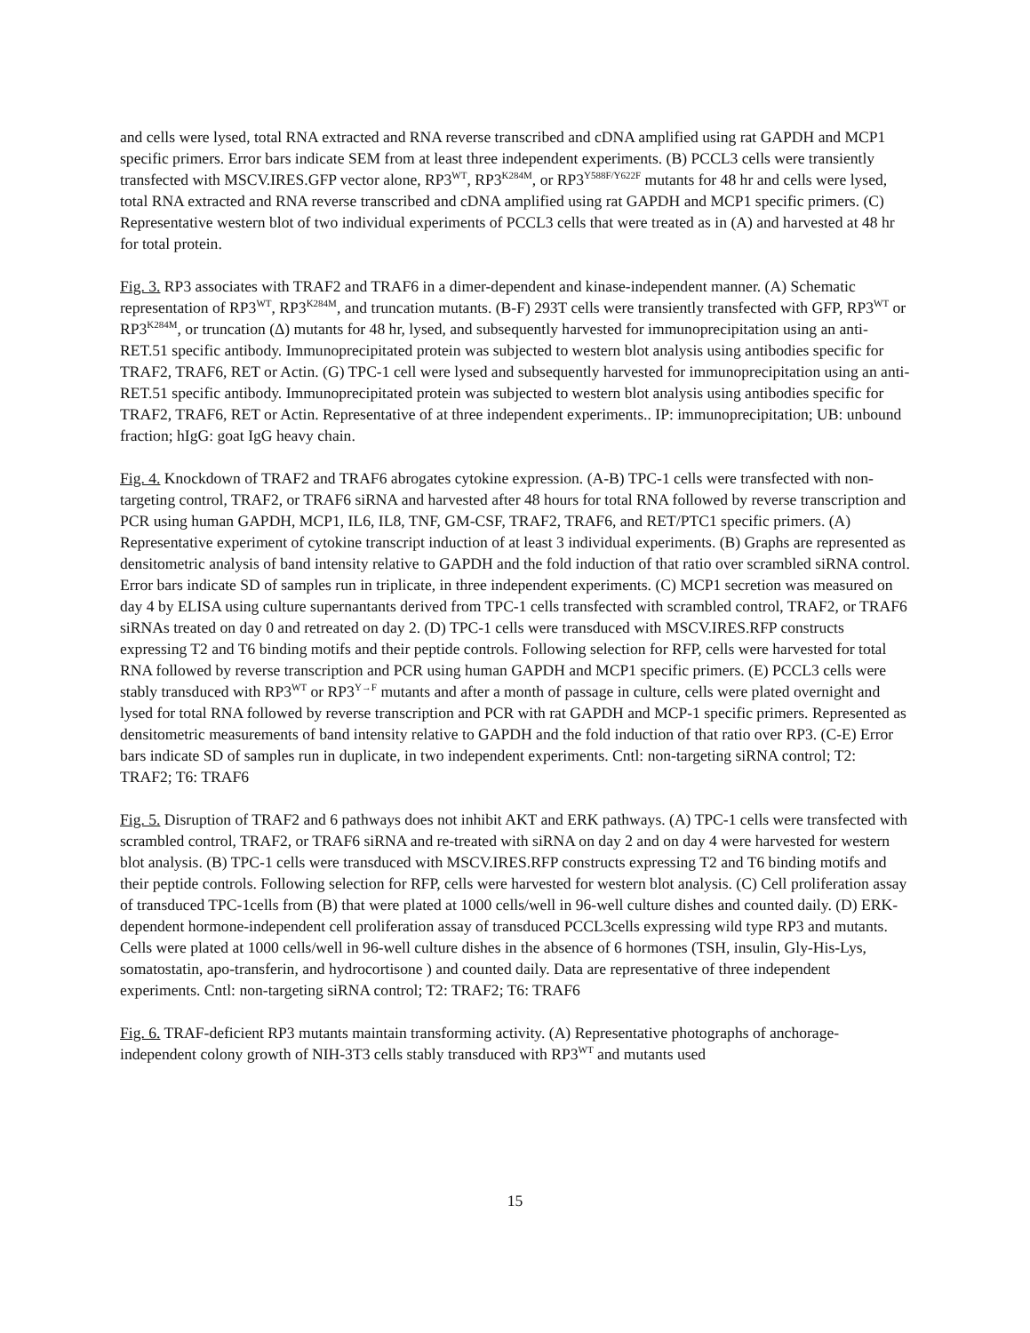and cells were lysed, total RNA extracted and RNA reverse transcribed and cDNA amplified using rat GAPDH and MCP1 specific primers. Error bars indicate SEM from at least three independent experiments. (B) PCCL3 cells were transiently transfected with MSCV.IRES.GFP vector alone, RP3<sup>WT</sup>, RP3<sup>K284M</sup>, or RP3<sup>Y588F/Y622F</sup> mutants for 48 hr and cells were lysed, total RNA extracted and RNA reverse transcribed and cDNA amplified using rat GAPDH and MCP1 specific primers. (C) Representative western blot of two individual experiments of PCCL3 cells that were treated as in (A) and harvested at 48 hr for total protein.
Fig. 3. RP3 associates with TRAF2 and TRAF6 in a dimer-dependent and kinase-independent manner. (A) Schematic representation of RP3<sup>WT</sup>, RP3<sup>K284M</sup>, and truncation mutants. (B-F) 293T cells were transiently transfected with GFP, RP3<sup>WT</sup> or RP3<sup>K284M</sup>, or truncation (Δ) mutants for 48 hr, lysed, and subsequently harvested for immunoprecipitation using an anti-RET.51 specific antibody. Immunoprecipitated protein was subjected to western blot analysis using antibodies specific for TRAF2, TRAF6, RET or Actin. (G) TPC-1 cell were lysed and subsequently harvested for immunoprecipitation using an anti-RET.51 specific antibody. Immunoprecipitated protein was subjected to western blot analysis using antibodies specific for TRAF2, TRAF6, RET or Actin. Representative of at three independent experiments.. IP: immunoprecipitation; UB: unbound fraction; hIgG: goat IgG heavy chain.
Fig. 4. Knockdown of TRAF2 and TRAF6 abrogates cytokine expression. (A-B) TPC-1 cells were transfected with non-targeting control, TRAF2, or TRAF6 siRNA and harvested after 48 hours for total RNA followed by reverse transcription and PCR using human GAPDH, MCP1, IL6, IL8, TNF, GM-CSF, TRAF2, TRAF6, and RET/PTC1 specific primers. (A) Representative experiment of cytokine transcript induction of at least 3 individual experiments. (B) Graphs are represented as densitometric analysis of band intensity relative to GAPDH and the fold induction of that ratio over scrambled siRNA control. Error bars indicate SD of samples run in triplicate, in three independent experiments. (C) MCP1 secretion was measured on day 4 by ELISA using culture supernantants derived from TPC-1 cells transfected with scrambled control, TRAF2, or TRAF6 siRNAs treated on day 0 and retreated on day 2. (D) TPC-1 cells were transduced with MSCV.IRES.RFP constructs expressing T2 and T6 binding motifs and their peptide controls. Following selection for RFP, cells were harvested for total RNA followed by reverse transcription and PCR using human GAPDH and MCP1 specific primers. (E) PCCL3 cells were stably transduced with RP3<sup>WT</sup> or RP3<sup>Y→F</sup> mutants and after a month of passage in culture, cells were plated overnight and lysed for total RNA followed by reverse transcription and PCR with rat GAPDH and MCP-1 specific primers. Represented as densitometric measurements of band intensity relative to GAPDH and the fold induction of that ratio over RP3. (C-E) Error bars indicate SD of samples run in duplicate, in two independent experiments. Cntl: non-targeting siRNA control; T2: TRAF2; T6: TRAF6
Fig. 5. Disruption of TRAF2 and 6 pathways does not inhibit AKT and ERK pathways. (A) TPC-1 cells were transfected with scrambled control, TRAF2, or TRAF6 siRNA and re-treated with siRNA on day 2 and on day 4 were harvested for western blot analysis. (B) TPC-1 cells were transduced with MSCV.IRES.RFP constructs expressing T2 and T6 binding motifs and their peptide controls. Following selection for RFP, cells were harvested for western blot analysis. (C) Cell proliferation assay of transduced TPC-1cells from (B) that were plated at 1000 cells/well in 96-well culture dishes and counted daily. (D) ERK-dependent hormone-independent cell proliferation assay of transduced PCCL3cells expressing wild type RP3 and mutants. Cells were plated at 1000 cells/well in 96-well culture dishes in the absence of 6 hormones (TSH, insulin, Gly-His-Lys, somatostatin, apo-transferin, and hydrocortisone ) and counted daily. Data are representative of three independent experiments. Cntl: non-targeting siRNA control; T2: TRAF2; T6: TRAF6
Fig. 6. TRAF-deficient RP3 mutants maintain transforming activity. (A) Representative photographs of anchorage-independent colony growth of NIH-3T3 cells stably transduced with RP3<sup>WT</sup> and mutants used
15